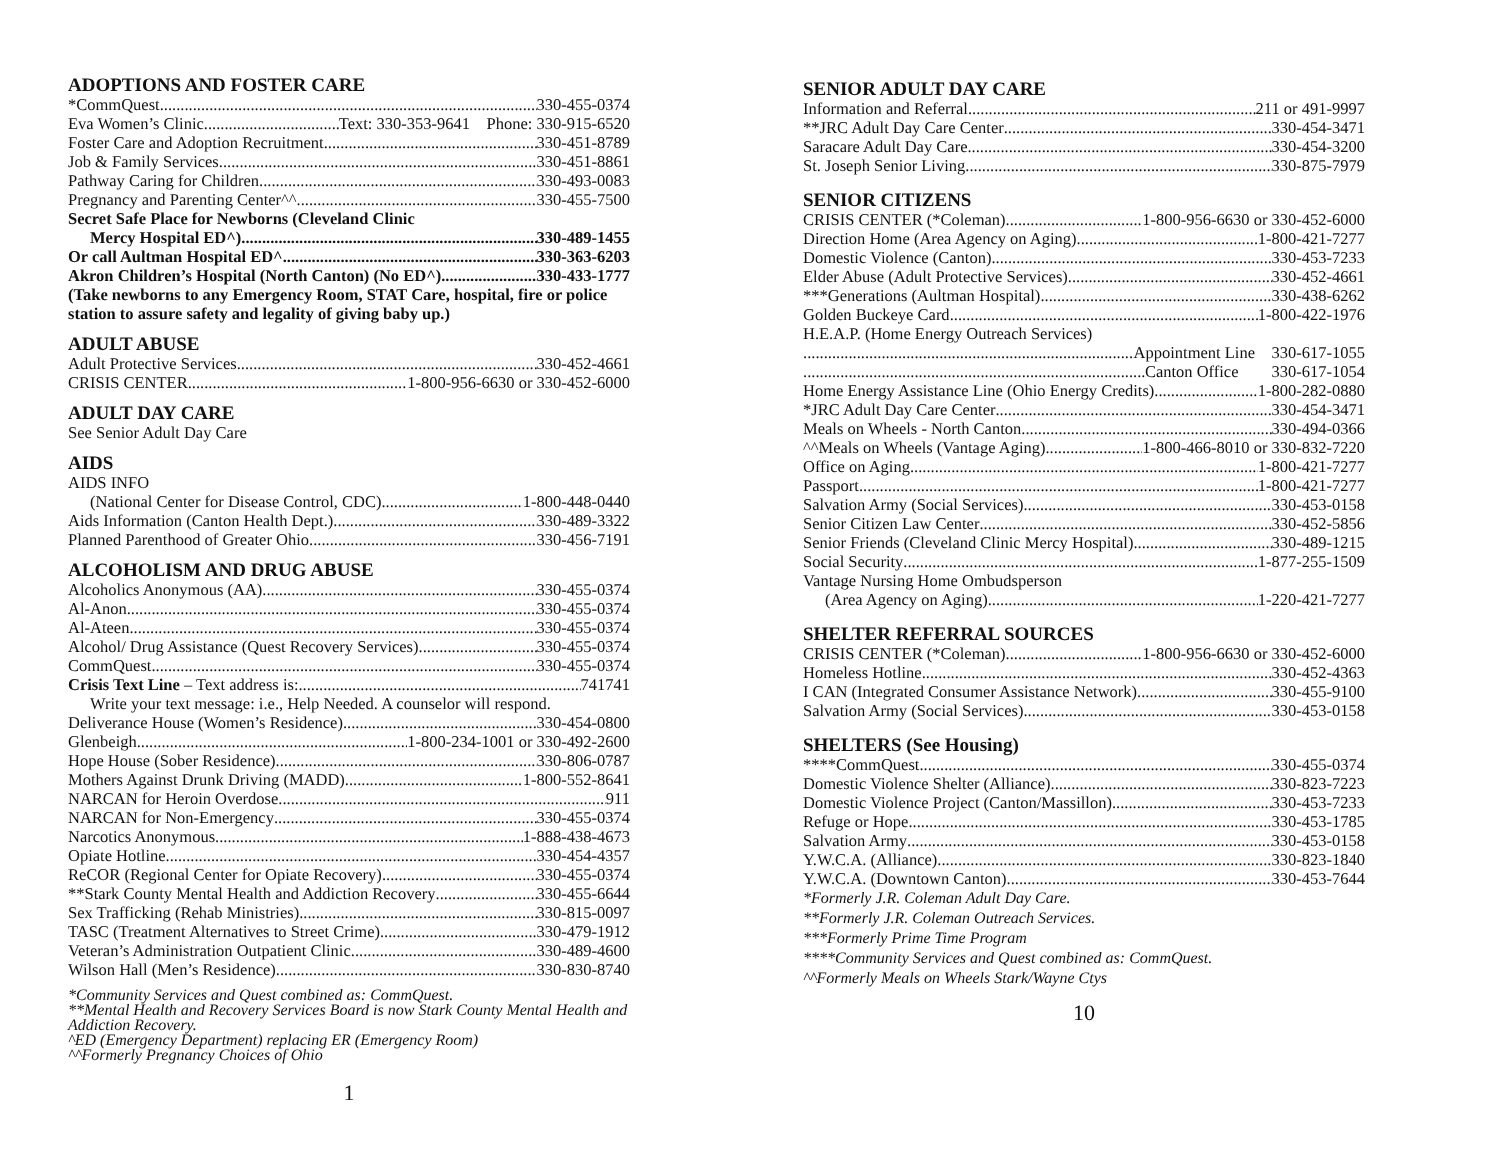ADOPTIONS AND FOSTER CARE
*CommQuest 330-455-0374
Eva Women’s Clinic Text: 330-353-9641 Phone: 330-915-6520
Foster Care and Adoption Recruitment 330-451-8789
Job & Family Services 330-451-8861
Pathway Caring for Children 330-493-0083
Pregnancy and Parenting Center^^ 330-455-7500
Secret Safe Place for Newborns (Cleveland Clinic
Mercy Hospital ED^) 330-489-1455
Or call Aultman Hospital ED^ 330-363-6203
Akron Children’s Hospital (North Canton) (No ED^) 330-433-1777
(Take newborns to any Emergency Room, STAT Care, hospital, fire or police station to assure safety and legality of giving baby up.)
ADULT ABUSE
Adult Protective Services 330-452-4661
CRISIS CENTER 1-800-956-6630 or 330-452-6000
ADULT DAY CARE
See Senior Adult Day Care
AIDS
AIDS INFO
(National Center for Disease Control, CDC) 1-800-448-0440
Aids Information (Canton Health Dept.) 330-489-3322
Planned Parenthood of Greater Ohio 330-456-7191
ALCOHOLISM AND DRUG ABUSE
Alcoholics Anonymous (AA) 330-455-0374
Al-Anon 330-455-0374
Al-Ateen 330-455-0374
Alcohol/ Drug Assistance (Quest Recovery Services) 330-455-0374
CommQuest 330-455-0374
Crisis Text Line – Text address is: 741741
Write your text message: i.e., Help Needed. A counselor will respond.
Deliverance House (Women’s Residence) 330-454-0800
Glenbeigh 1-800-234-1001 or 330-492-2600
Hope House (Sober Residence) 330-806-0787
Mothers Against Drunk Driving (MADD) 1-800-552-8641
NARCAN for Heroin Overdose 911
NARCAN for Non-Emergency 330-455-0374
Narcotics Anonymous 1-888-438-4673
Opiate Hotline 330-454-4357
ReCOR (Regional Center for Opiate Recovery) 330-455-0374
**Stark County Mental Health and Addiction Recovery 330-455-6644
Sex Trafficking (Rehab Ministries) 330-815-0097
TASC (Treatment Alternatives to Street Crime) 330-479-1912
Veteran’s Administration Outpatient Clinic 330-489-4600
Wilson Hall (Men’s Residence) 330-830-8740
*Community Services and Quest combined as: CommQuest.
**Mental Health and Recovery Services Board is now Stark County Mental Health and Addiction Recovery.
^ED (Emergency Department) replacing ER (Emergency Room)
^^Formerly Pregnancy Choices of Ohio
1
SENIOR ADULT DAY CARE
Information and Referral 211 or 491-9997
**JRC Adult Day Care Center 330-454-3471
Saracare Adult Day Care 330-454-3200
St. Joseph Senior Living 330-875-7979
SENIOR CITIZENS
CRISIS CENTER (*Coleman) 1-800-956-6630 or 330-452-6000
Direction Home (Area Agency on Aging) 1-800-421-7277
Domestic Violence (Canton) 330-453-7233
Elder Abuse (Adult Protective Services) 330-452-4661
***Generations (Aultman Hospital) 330-438-6262
Golden Buckeye Card 1-800-422-1976
H.E.A.P. (Home Energy Outreach Services)
Appointment Line 330-617-1055
Canton Office 330-617-1054
Home Energy Assistance Line (Ohio Energy Credits) 1-800-282-0880
*JRC Adult Day Care Center 330-454-3471
Meals on Wheels - North Canton 330-494-0366
^^Meals on Wheels (Vantage Aging) 1-800-466-8010 or 330-832-7220
Office on Aging 1-800-421-7277
Passport 1-800-421-7277
Salvation Army (Social Services) 330-453-0158
Senior Citizen Law Center 330-452-5856
Senior Friends (Cleveland Clinic Mercy Hospital) 330-489-1215
Social Security 1-877-255-1509
Vantage Nursing Home Ombudsperson
(Area Agency on Aging) 1-220-421-7277
SHELTER REFERRAL SOURCES
CRISIS CENTER (*Coleman) 1-800-956-6630 or 330-452-6000
Homeless Hotline 330-452-4363
I CAN (Integrated Consumer Assistance Network) 330-455-9100
Salvation Army (Social Services) 330-453-0158
SHELTERS (See Housing)
****CommQuest 330-455-0374
Domestic Violence Shelter (Alliance) 330-823-7223
Domestic Violence Project (Canton/Massillon) 330-453-7233
Refuge or Hope 330-453-1785
Salvation Army 330-453-0158
Y.W.C.A. (Alliance) 330-823-1840
Y.W.C.A. (Downtown Canton) 330-453-7644
*Formerly J.R. Coleman Adult Day Care.
**Formerly J.R. Coleman Outreach Services.
***Formerly Prime Time Program
****Community Services and Quest combined as: CommQuest.
^^Formerly Meals on Wheels Stark/Wayne Ctys
10